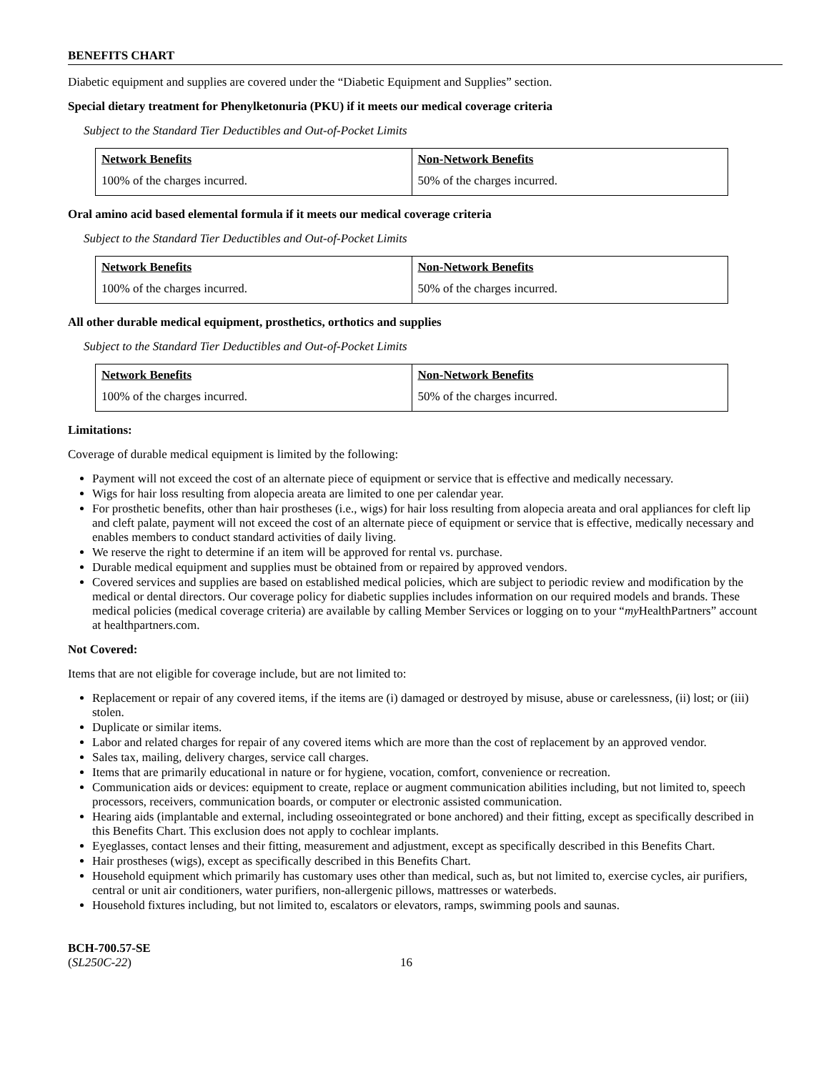BENEFITS CHART
Diabetic equipment and supplies are covered under the “Diabetic Equipment and Supplies” section.
Special dietary treatment for Phenylketonuria (PKU) if it meets our medical coverage criteria
Subject to the Standard Tier Deductibles and Out-of-Pocket Limits
| Network Benefits | Non-Network Benefits |
| --- | --- |
| 100% of the charges incurred. | 50% of the charges incurred. |
Oral amino acid based elemental formula if it meets our medical coverage criteria
Subject to the Standard Tier Deductibles and Out-of-Pocket Limits
| Network Benefits | Non-Network Benefits |
| --- | --- |
| 100% of the charges incurred. | 50% of the charges incurred. |
All other durable medical equipment, prosthetics, orthotics and supplies
Subject to the Standard Tier Deductibles and Out-of-Pocket Limits
| Network Benefits | Non-Network Benefits |
| --- | --- |
| 100% of the charges incurred. | 50% of the charges incurred. |
Limitations:
Coverage of durable medical equipment is limited by the following:
Payment will not exceed the cost of an alternate piece of equipment or service that is effective and medically necessary.
Wigs for hair loss resulting from alopecia areata are limited to one per calendar year.
For prosthetic benefits, other than hair prostheses (i.e., wigs) for hair loss resulting from alopecia areata and oral appliances for cleft lip and cleft palate, payment will not exceed the cost of an alternate piece of equipment or service that is effective, medically necessary and enables members to conduct standard activities of daily living.
We reserve the right to determine if an item will be approved for rental vs. purchase.
Durable medical equipment and supplies must be obtained from or repaired by approved vendors.
Covered services and supplies are based on established medical policies, which are subject to periodic review and modification by the medical or dental directors. Our coverage policy for diabetic supplies includes information on our required models and brands. These medical policies (medical coverage criteria) are available by calling Member Services or logging on to your “my HealthPartners” account at healthpartners.com.
Not Covered:
Items that are not eligible for coverage include, but are not limited to:
Replacement or repair of any covered items, if the items are (i) damaged or destroyed by misuse, abuse or carelessness, (ii) lost; or (iii) stolen.
Duplicate or similar items.
Labor and related charges for repair of any covered items which are more than the cost of replacement by an approved vendor.
Sales tax, mailing, delivery charges, service call charges.
Items that are primarily educational in nature or for hygiene, vocation, comfort, convenience or recreation.
Communication aids or devices: equipment to create, replace or augment communication abilities including, but not limited to, speech processors, receivers, communication boards, or computer or electronic assisted communication.
Hearing aids (implantable and external, including osseointegrated or bone anchored) and their fitting, except as specifically described in this Benefits Chart. This exclusion does not apply to cochlear implants.
Eyeglasses, contact lenses and their fitting, measurement and adjustment, except as specifically described in this Benefits Chart.
Hair prostheses (wigs), except as specifically described in this Benefits Chart.
Household equipment which primarily has customary uses other than medical, such as, but not limited to, exercise cycles, air purifiers, central or unit air conditioners, water purifiers, non-allergenic pillows, mattresses or waterbeds.
Household fixtures including, but not limited to, escalators or elevators, ramps, swimming pools and saunas.
BCH-700.57-SE
(SL250C-22)
16